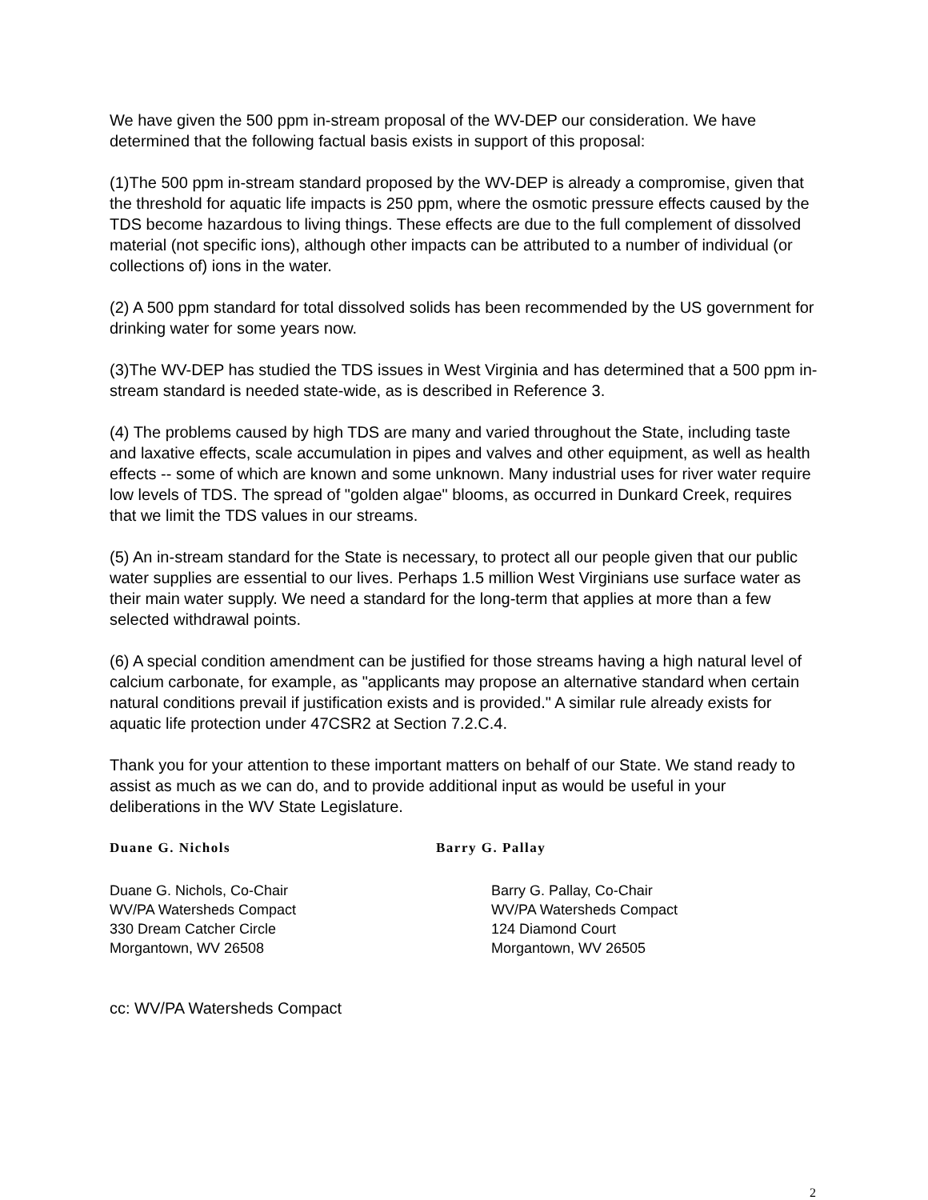We have given the 500 ppm in-stream proposal of the WV-DEP our consideration. We have determined that the following factual basis exists in support of this proposal:
(1)The 500 ppm in-stream standard proposed by the WV-DEP is already a compromise, given that the threshold for aquatic life impacts is 250 ppm, where the osmotic pressure effects caused by the TDS become hazardous to living things. These effects are due to the full complement of dissolved material (not specific ions), although other impacts can be attributed to a number of individual (or collections of) ions in the water.
(2) A 500 ppm standard for total dissolved solids has been recommended by the US government for drinking water for some years now.
(3)The WV-DEP has studied the TDS issues in West Virginia and has determined that a 500 ppm in-stream standard is needed state-wide, as is described in Reference 3.
(4) The problems caused by high TDS are many and varied throughout the State, including taste and laxative effects, scale accumulation in pipes and valves and other equipment, as well as health effects -- some of which are known and some unknown. Many industrial uses for river water require low levels of TDS. The spread of "golden algae" blooms, as occurred in Dunkard Creek, requires that we limit the TDS values in our streams.
(5) An in-stream standard for the State is necessary, to protect all our people given that our public water supplies are essential to our lives. Perhaps 1.5 million West Virginians use surface water as their main water supply. We need a standard for the long-term that applies at more than a few selected withdrawal points.
(6) A special condition amendment can be justified for those streams having a high natural level of calcium carbonate, for example, as "applicants may propose an alternative standard when certain natural conditions prevail if justification exists and is provided." A similar rule already exists for aquatic life protection under 47CSR2 at Section 7.2.C.4.
Thank you for your attention to these important matters on behalf of our State. We stand ready to assist as much as we can do, and to provide additional input as would be useful in your deliberations in the WV State Legislature.
Duane G. Nichols Barry G. Pallay
Duane G. Nichols, Co-Chair
WV/PA Watersheds Compact
330 Dream Catcher Circle
Morgantown, WV 26508
Barry G. Pallay, Co-Chair
WV/PA Watersheds Compact
124 Diamond Court
Morgantown, WV 26505
cc: WV/PA Watersheds Compact
2